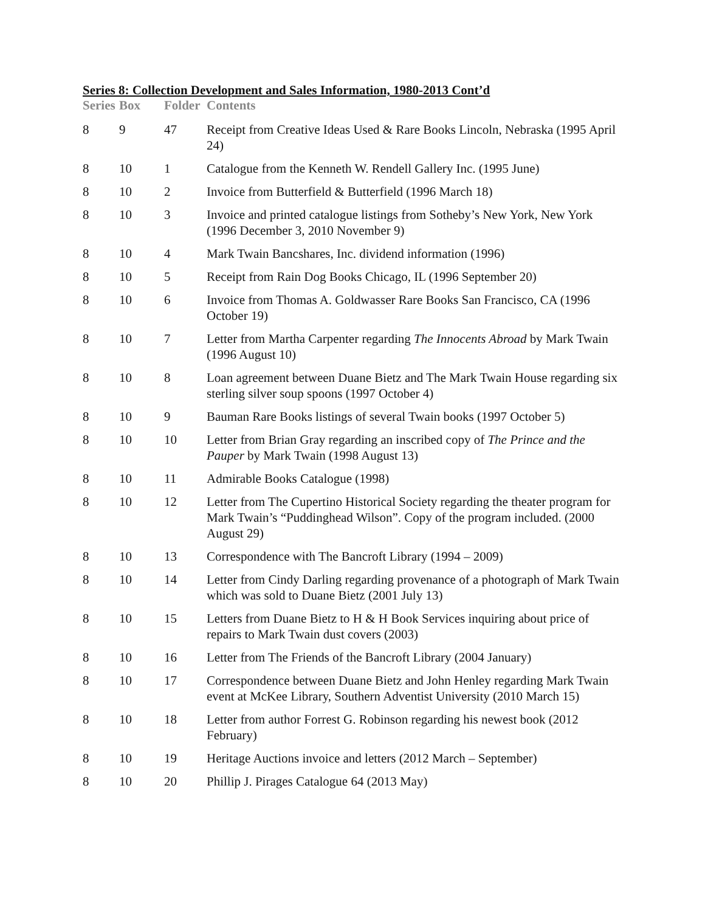Series 8: Collection Development and Sales Information, 1980-2013 Cont’d
| Series | Box | Folder | Contents |
| --- | --- | --- | --- |
| 8 | 9 | 47 | Receipt from Creative Ideas Used & Rare Books Lincoln, Nebraska (1995 April 24) |
| 8 | 10 | 1 | Catalogue from the Kenneth W. Rendell Gallery Inc. (1995 June) |
| 8 | 10 | 2 | Invoice from Butterfield & Butterfield (1996 March 18) |
| 8 | 10 | 3 | Invoice and printed catalogue listings from Sotheby’s New York, New York (1996 December 3, 2010 November 9) |
| 8 | 10 | 4 | Mark Twain Bancshares, Inc. dividend information (1996) |
| 8 | 10 | 5 | Receipt from Rain Dog Books Chicago, IL (1996 September 20) |
| 8 | 10 | 6 | Invoice from Thomas A. Goldwasser Rare Books San Francisco, CA (1996 October 19) |
| 8 | 10 | 7 | Letter from Martha Carpenter regarding The Innocents Abroad by Mark Twain (1996 August 10) |
| 8 | 10 | 8 | Loan agreement between Duane Bietz and The Mark Twain House regarding six sterling silver soup spoons (1997 October 4) |
| 8 | 10 | 9 | Bauman Rare Books listings of several Twain books (1997 October 5) |
| 8 | 10 | 10 | Letter from Brian Gray regarding an inscribed copy of The Prince and the Pauper by Mark Twain (1998 August 13) |
| 8 | 10 | 11 | Admirable Books Catalogue (1998) |
| 8 | 10 | 12 | Letter from The Cupertino Historical Society regarding the theater program for Mark Twain’s “Puddinghead Wilson”. Copy of the program included. (2000 August 29) |
| 8 | 10 | 13 | Correspondence with The Bancroft Library (1994 – 2009) |
| 8 | 10 | 14 | Letter from Cindy Darling regarding provenance of a photograph of Mark Twain which was sold to Duane Bietz (2001 July 13) |
| 8 | 10 | 15 | Letters from Duane Bietz to H & H Book Services inquiring about price of repairs to Mark Twain dust covers (2003) |
| 8 | 10 | 16 | Letter from The Friends of the Bancroft Library (2004 January) |
| 8 | 10 | 17 | Correspondence between Duane Bietz and John Henley regarding Mark Twain event at McKee Library, Southern Adventist University (2010 March 15) |
| 8 | 10 | 18 | Letter from author Forrest G. Robinson regarding his newest book (2012 February) |
| 8 | 10 | 19 | Heritage Auctions invoice and letters (2012 March – September) |
| 8 | 10 | 20 | Phillip J. Pirages Catalogue 64 (2013 May) |